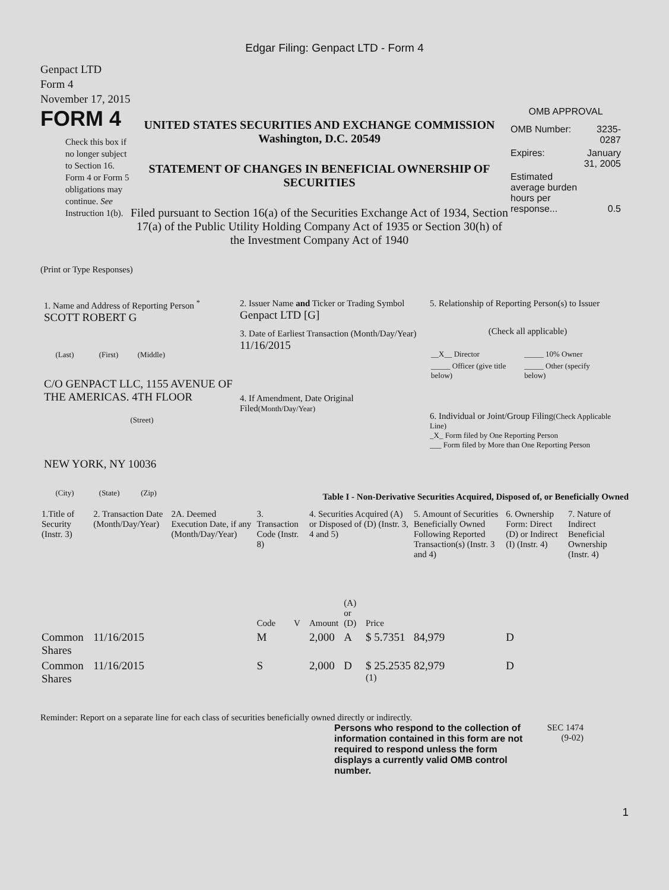Edgar Filing: Genpact LTD - Form 4
Genpact LTD
Form 4
November 17, 2015
FORM 4
Check this box if no longer subject to Section 16. Form 4 or Form 5 obligations may continue. See Instruction 1(b).
UNITED STATES SECURITIES AND EXCHANGE COMMISSION
Washington, D.C. 20549
STATEMENT OF CHANGES IN BENEFICIAL OWNERSHIP OF SECURITIES
Filed pursuant to Section 16(a) of the Securities Exchange Act of 1934, Section 17(a) of the Public Utility Holding Company Act of 1935 or Section 30(h) of the Investment Company Act of 1940
OMB APPROVAL
| OMB Number: | 3235-0287 |
| Expires: | January 31, 2005 |
| Estimated average burden hours per response... | 0.5 |
(Print or Type Responses)
1. Name and Address of Reporting Person <sup>*</sup>
SCOTT ROBERT G
(Last) (First) (Middle)
C/O GENPACT LLC, 1155 AVENUE OF THE AMERICAS. 4TH FLOOR
(Street)
NEW YORK, NY 10036
(City) (State) (Zip)
2. Issuer Name and Ticker or Trading Symbol
Genpact LTD [G]
3. Date of Earliest Transaction (Month/Day/Year)
11/16/2015
4. If Amendment, Date Original Filed(Month/Day/Year)
5. Relationship of Reporting Person(s) to Issuer
(Check all applicable)
| __X__ Director | _____ 10% Owner |
| _____ Officer (give title below) | _____ Other (specify below) |
6. Individual or Joint/Group Filing(Check Applicable Line)
_X_ Form filed by One Reporting Person
___ Form filed by More than One Reporting Person
Table I - Non-Derivative Securities Acquired, Disposed of, or Beneficially Owned
| 1.Title of Security (Instr. 3) | 2. Transaction Date (Month/Day/Year) | 2A. Deemed Execution Date, if any (Month/Day/Year) | 3. Transaction Code (Instr. 8) | | 4. Securities Acquired (A) or Disposed of (D) (Instr. 3, 4 and 5) | | | 5. Amount of Securities Beneficially Owned Following Reported Transaction(s) (Instr. 3 and 4) | 6. Ownership Form: Direct (D) or Indirect (I) (Instr. 4) | 7. Nature of Indirect Beneficial Ownership (Instr. 4) |
| --- | --- | --- | --- | --- | --- | --- | --- | --- | --- | --- |
| | | | Code | V | Amount | (A) or (D) | Price | | | |
| Common Shares | 11/16/2015 | | M | | 2,000 | A | $ 5.7351 | 84,979 | D | |
| Common Shares | 11/16/2015 | | S | | 2,000 | D | $ 25.2535 <sup>(1)</sup> | 82,979 | D | |
Reminder: Report on a separate line for each class of securities beneficially owned directly or indirectly.
Persons who respond to the collection of information contained in this form are not required to respond unless the form displays a currently valid OMB control number.
SEC 1474 (9-02)
1